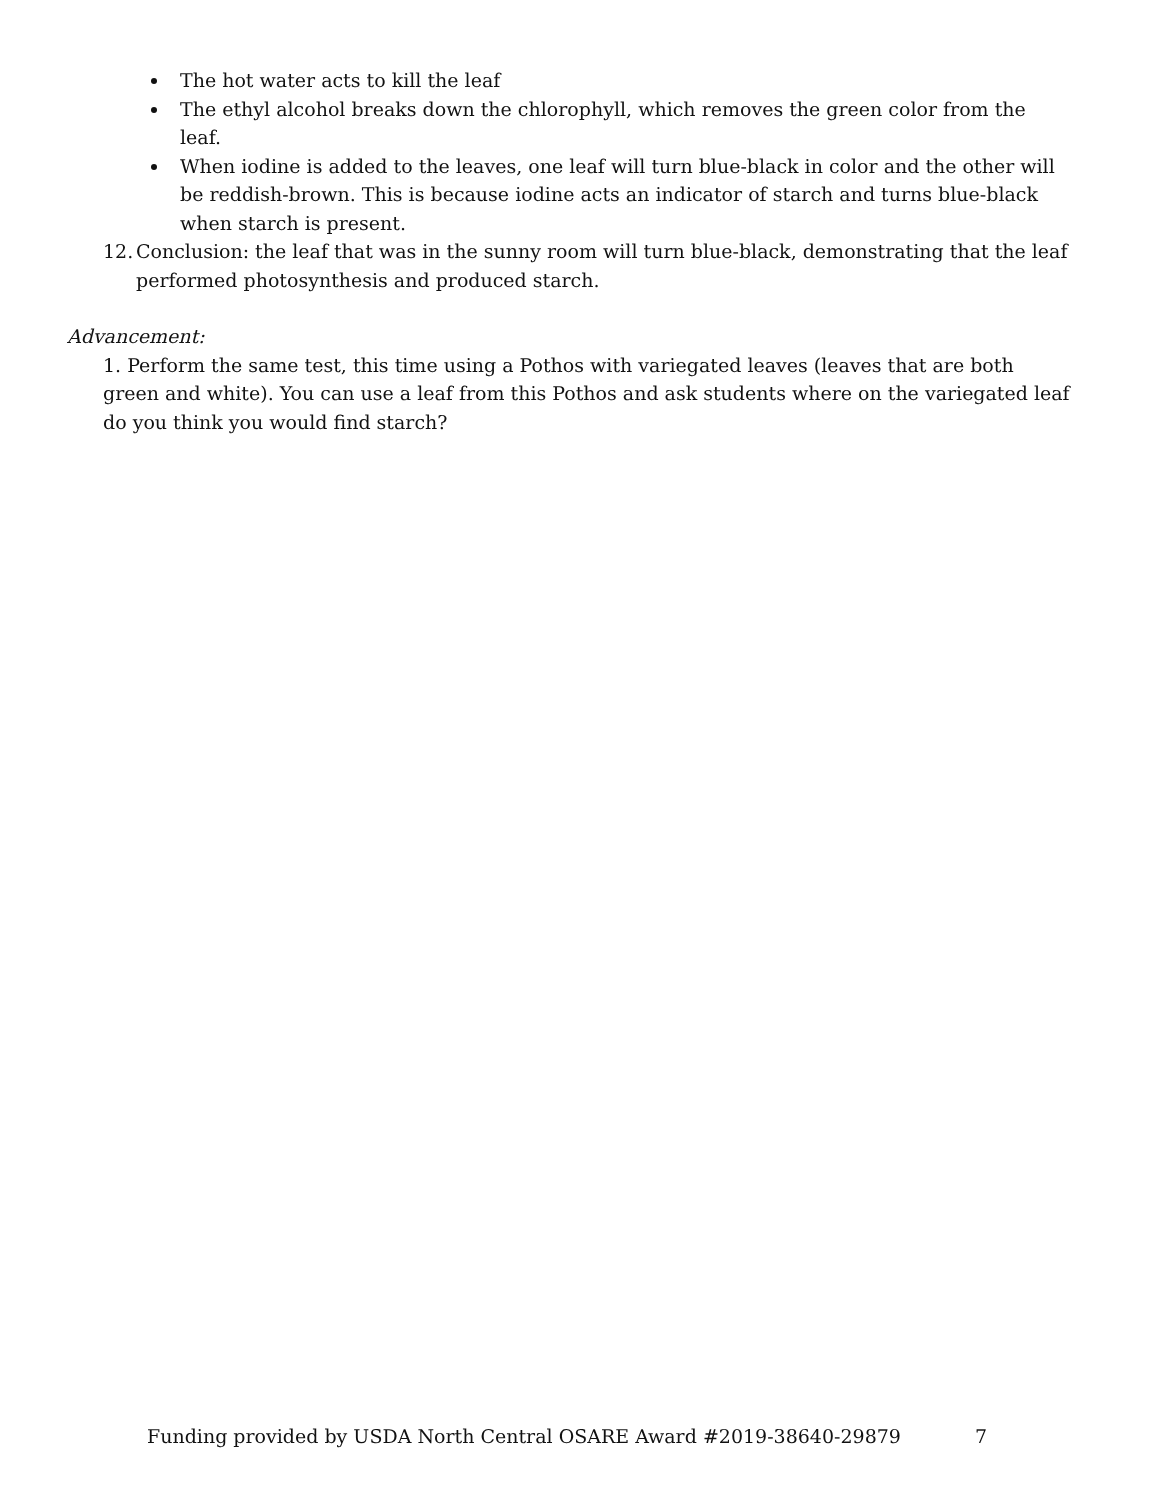The hot water acts to kill the leaf
The ethyl alcohol breaks down the chlorophyll, which removes the green color from the leaf.
When iodine is added to the leaves, one leaf will turn blue-black in color and the other will be reddish-brown. This is because iodine acts an indicator of starch and turns blue-black when starch is present.
12. Conclusion: the leaf that was in the sunny room will turn blue-black, demonstrating that the leaf performed photosynthesis and produced starch.
Advancement:
1. Perform the same test, this time using a Pothos with variegated leaves (leaves that are both green and white). You can use a leaf from this Pothos and ask students where on the variegated leaf do you think you would find starch?
Funding provided by USDA North Central OSARE Award #2019-38640-29879 7